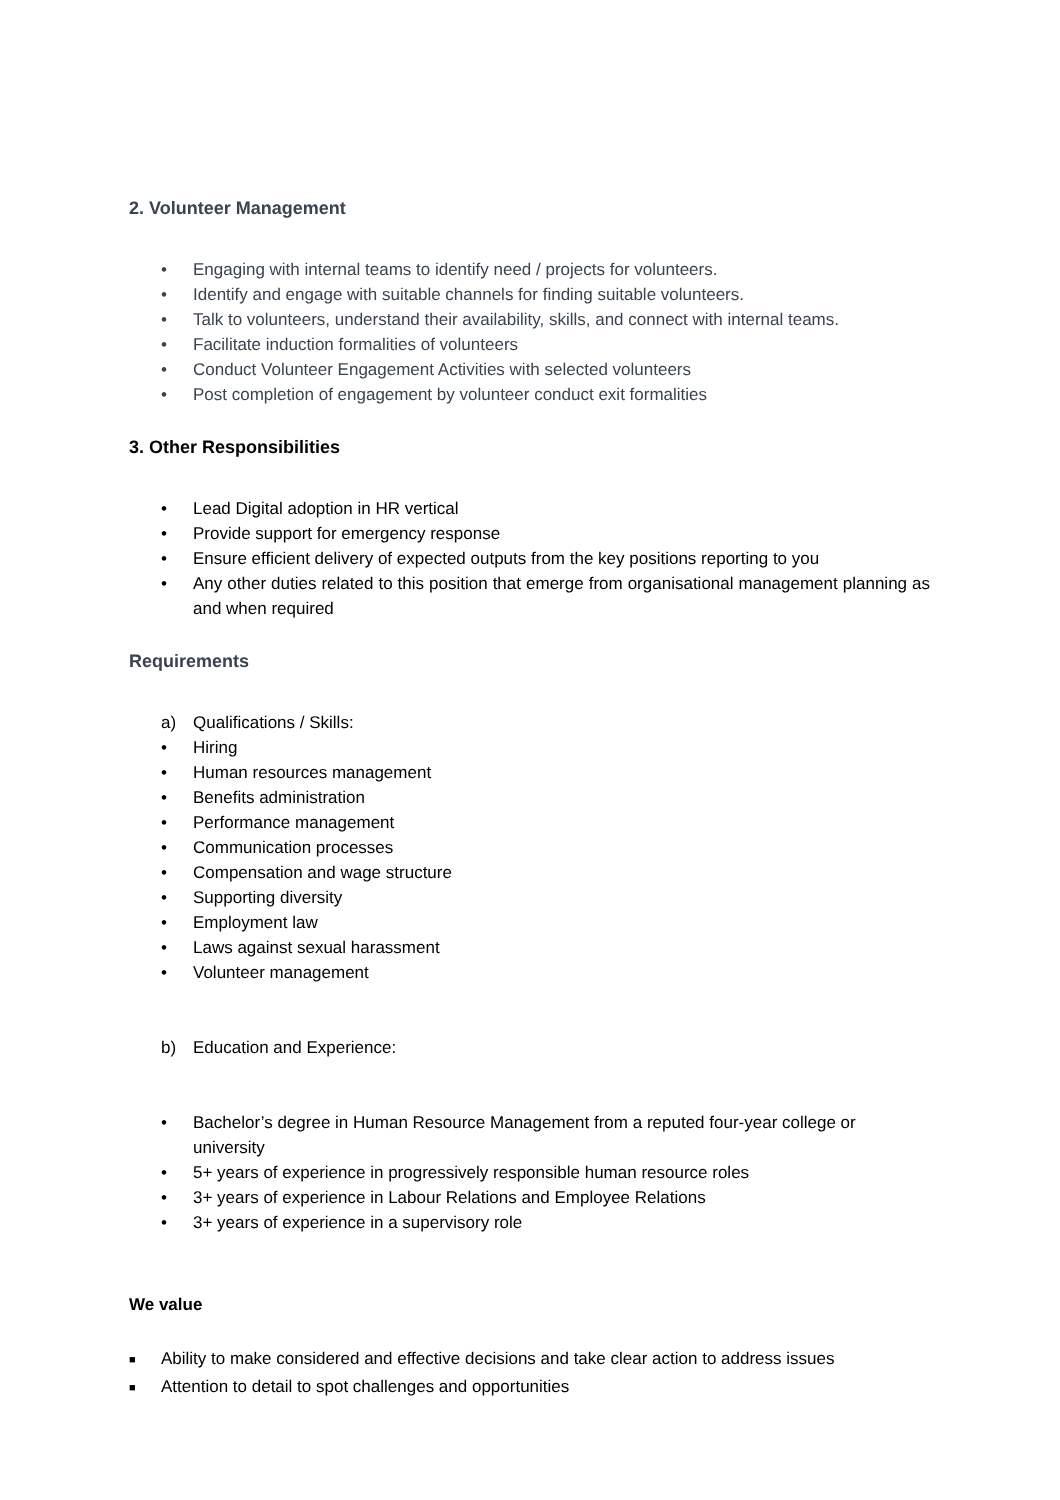2. Volunteer Management
• Engaging with internal teams to identify need / projects for volunteers.
• Identify and engage with suitable channels for finding suitable volunteers.
• Talk to volunteers, understand their availability, skills, and connect with internal teams.
• Facilitate induction formalities of volunteers
• Conduct Volunteer Engagement Activities with selected volunteers
• Post completion of engagement by volunteer conduct exit formalities
3. Other Responsibilities
• Lead Digital adoption in HR vertical
• Provide support for emergency response
• Ensure efficient delivery of expected outputs from the key positions reporting to you
• Any other duties related to this position that emerge from organisational management planning as and when required
Requirements
a) Qualifications / Skills:
• Hiring
• Human resources management
• Benefits administration
• Performance management
• Communication processes
• Compensation and wage structure
• Supporting diversity
• Employment law
• Laws against sexual harassment
• Volunteer management
b) Education and Experience:
• Bachelor’s degree in Human Resource Management from a reputed four-year college or university
• 5+ years of experience in progressively responsible human resource roles
• 3+ years of experience in Labour Relations and Employee Relations
• 3+ years of experience in a supervisory role
We value
■ Ability to make considered and effective decisions and take clear action to address issues
■ Attention to detail to spot challenges and opportunities